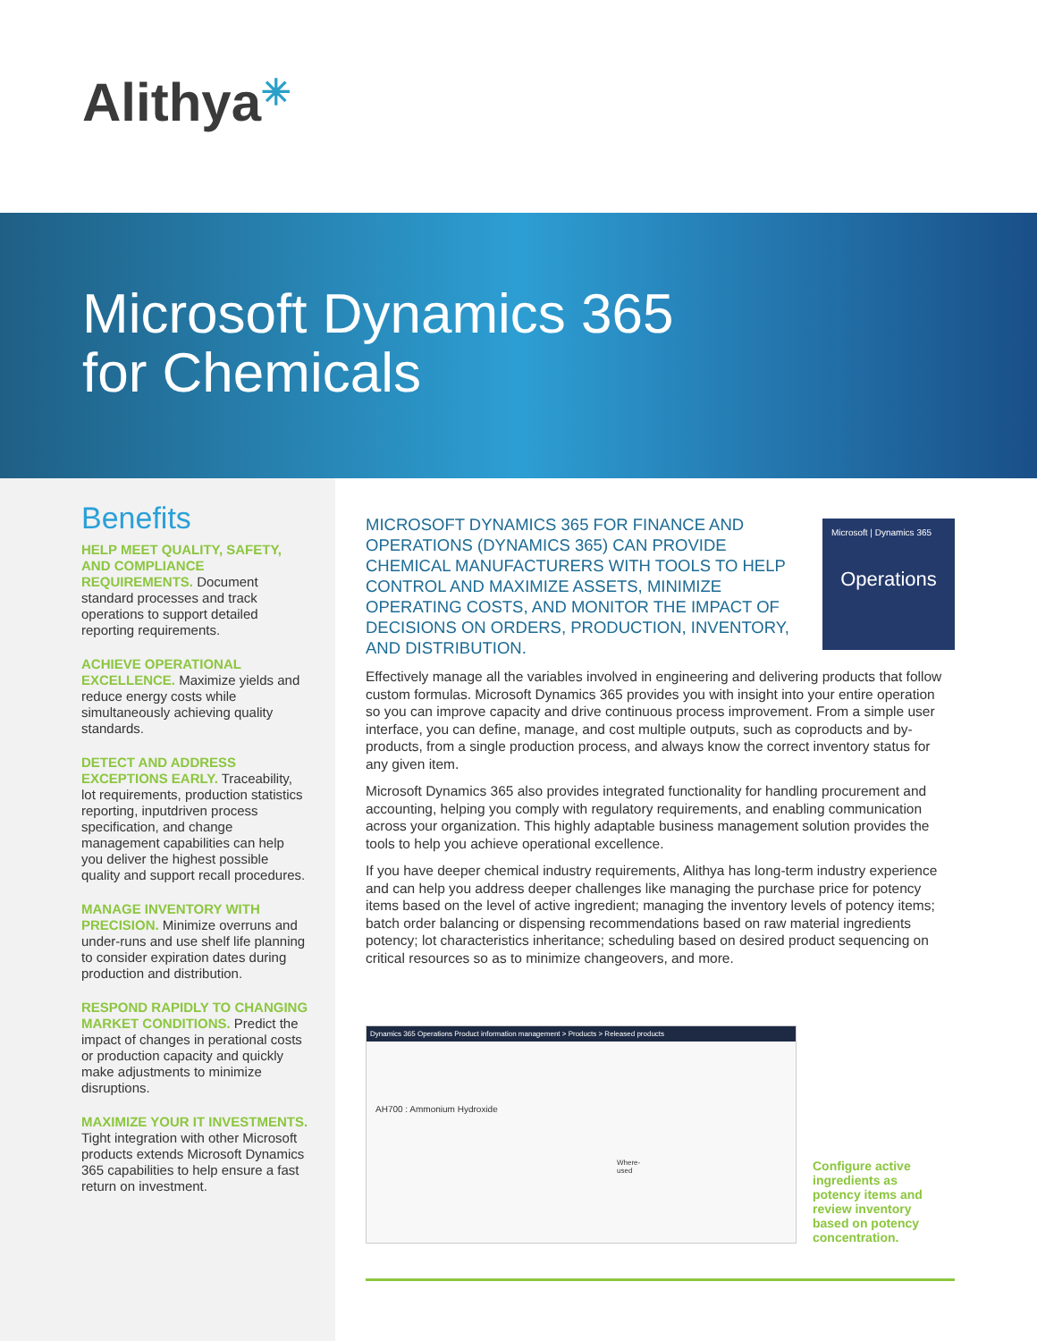Alithya✳
Microsoft Dynamics 365
for Chemicals
Benefits
HELP MEET QUALITY, SAFETY, AND COMPLIANCE REQUIREMENTS. Document standard processes and track operations to support detailed reporting requirements.
ACHIEVE OPERATIONAL EXCELLENCE. Maximize yields and reduce energy costs while simultaneously achieving quality standards.
DETECT AND ADDRESS EXCEPTIONS EARLY. Traceability, lot requirements, production statistics reporting, inputdriven process specification, and change management capabilities can help you deliver the highest possible quality and support recall procedures.
MANAGE INVENTORY WITH PRECISION. Minimize overruns and under-runs and use shelf life planning to consider expiration dates during production and distribution.
RESPOND RAPIDLY TO CHANGING MARKET CONDITIONS. Predict the impact of changes in perational costs or production capacity and quickly make adjustments to minimize disruptions.
MAXIMIZE YOUR IT INVESTMENTS. Tight integration with other Microsoft products extends Microsoft Dynamics 365 capabilities to help ensure a fast return on investment.
MICROSOFT DYNAMICS 365 FOR FINANCE AND OPERATIONS (DYNAMICS 365) CAN PROVIDE CHEMICAL MANUFACTURERS WITH TOOLS TO HELP CONTROL AND MAXIMIZE ASSETS, MINIMIZE OPERATING COSTS, AND MONITOR THE IMPACT OF DECISIONS ON ORDERS, PRODUCTION, INVENTORY, AND DISTRIBUTION.
Effectively manage all the variables involved in engineering and delivering products that follow custom formulas. Microsoft Dynamics 365 provides you with insight into your entire operation so you can improve capacity and drive continuous process improvement. From a simple user interface, you can define, manage, and cost multiple outputs, such as coproducts and by-products, from a single production process, and always know the correct inventory status for any given item.
Microsoft Dynamics 365 also provides integrated functionality for handling procurement and accounting, helping you comply with regulatory requirements, and enabling communication across your organization. This highly adaptable business management solution provides the tools to help you achieve operational excellence.
If you have deeper chemical industry requirements, Alithya has long-term industry experience and can help you address deeper challenges like managing the purchase price for potency items based on the level of active ingredient; managing the inventory levels of potency items; batch order balancing or dispensing recommendations based on raw material ingredients potency; lot characteristics inheritance; scheduling based on desired product sequencing on critical resources so as to minimize changeovers, and more.
Microsoft | Dynamics 365
Operations
Dynamics 365 Operations Product information management > Products > Released products
AH700 : Ammonium Hydroxide
Where-used
Configure active ingredients as potency items and review inventory based on potency concentration.